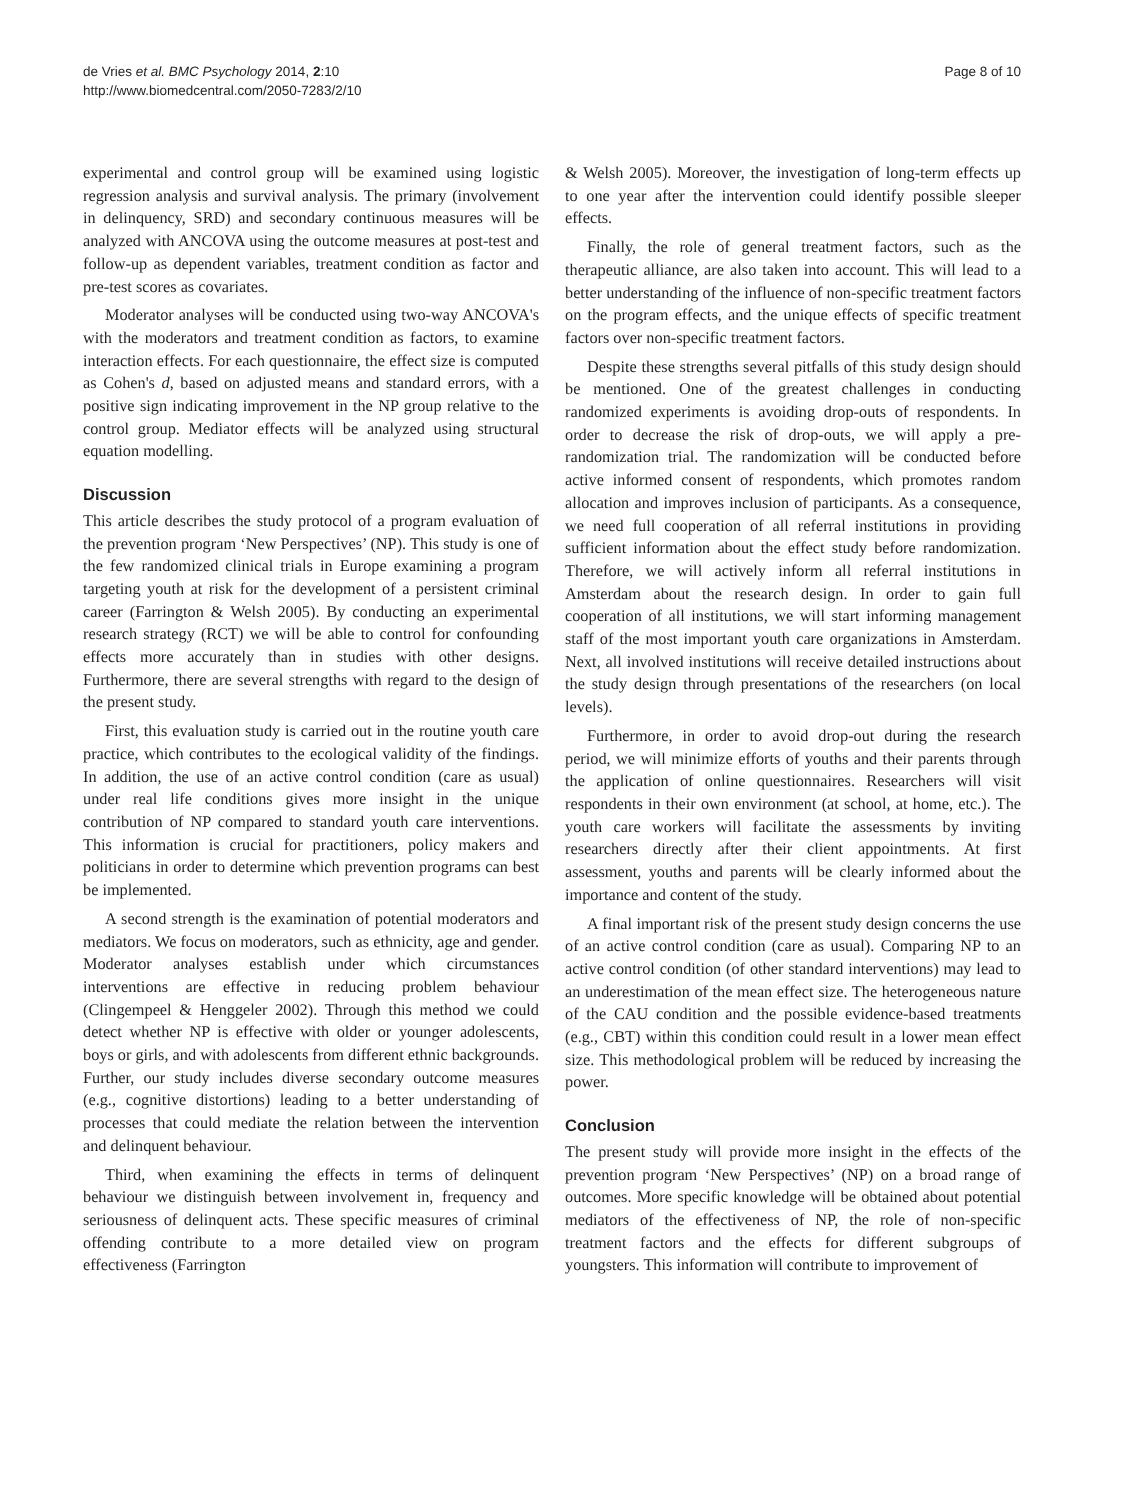de Vries et al. BMC Psychology 2014, 2:10
http://www.biomedcentral.com/2050-7283/2/10
Page 8 of 10
experimental and control group will be examined using logistic regression analysis and survival analysis. The primary (involvement in delinquency, SRD) and secondary continuous measures will be analyzed with ANCOVA using the outcome measures at post-test and follow-up as dependent variables, treatment condition as factor and pre-test scores as covariates.
Moderator analyses will be conducted using two-way ANCOVA's with the moderators and treatment condition as factors, to examine interaction effects. For each questionnaire, the effect size is computed as Cohen's d, based on adjusted means and standard errors, with a positive sign indicating improvement in the NP group relative to the control group. Mediator effects will be analyzed using structural equation modelling.
Discussion
This article describes the study protocol of a program evaluation of the prevention program ‘New Perspectives’ (NP). This study is one of the few randomized clinical trials in Europe examining a program targeting youth at risk for the development of a persistent criminal career (Farrington & Welsh 2005). By conducting an experimental research strategy (RCT) we will be able to control for confounding effects more accurately than in studies with other designs. Furthermore, there are several strengths with regard to the design of the present study.
First, this evaluation study is carried out in the routine youth care practice, which contributes to the ecological validity of the findings. In addition, the use of an active control condition (care as usual) under real life conditions gives more insight in the unique contribution of NP compared to standard youth care interventions. This information is crucial for practitioners, policy makers and politicians in order to determine which prevention programs can best be implemented.
A second strength is the examination of potential moderators and mediators. We focus on moderators, such as ethnicity, age and gender. Moderator analyses establish under which circumstances interventions are effective in reducing problem behaviour (Clingempeel & Henggeler 2002). Through this method we could detect whether NP is effective with older or younger adolescents, boys or girls, and with adolescents from different ethnic backgrounds. Further, our study includes diverse secondary outcome measures (e.g., cognitive distortions) leading to a better understanding of processes that could mediate the relation between the intervention and delinquent behaviour.
Third, when examining the effects in terms of delinquent behaviour we distinguish between involvement in, frequency and seriousness of delinquent acts. These specific measures of criminal offending contribute to a more detailed view on program effectiveness (Farrington
& Welsh 2005). Moreover, the investigation of long-term effects up to one year after the intervention could identify possible sleeper effects.
Finally, the role of general treatment factors, such as the therapeutic alliance, are also taken into account. This will lead to a better understanding of the influence of non-specific treatment factors on the program effects, and the unique effects of specific treatment factors over non-specific treatment factors.
Despite these strengths several pitfalls of this study design should be mentioned. One of the greatest challenges in conducting randomized experiments is avoiding drop-outs of respondents. In order to decrease the risk of drop-outs, we will apply a pre-randomization trial. The randomization will be conducted before active informed consent of respondents, which promotes random allocation and improves inclusion of participants. As a consequence, we need full cooperation of all referral institutions in providing sufficient information about the effect study before randomization. Therefore, we will actively inform all referral institutions in Amsterdam about the research design. In order to gain full cooperation of all institutions, we will start informing management staff of the most important youth care organizations in Amsterdam. Next, all involved institutions will receive detailed instructions about the study design through presentations of the researchers (on local levels).
Furthermore, in order to avoid drop-out during the research period, we will minimize efforts of youths and their parents through the application of online questionnaires. Researchers will visit respondents in their own environment (at school, at home, etc.). The youth care workers will facilitate the assessments by inviting researchers directly after their client appointments. At first assessment, youths and parents will be clearly informed about the importance and content of the study.
A final important risk of the present study design concerns the use of an active control condition (care as usual). Comparing NP to an active control condition (of other standard interventions) may lead to an underestimation of the mean effect size. The heterogeneous nature of the CAU condition and the possible evidence-based treatments (e.g., CBT) within this condition could result in a lower mean effect size. This methodological problem will be reduced by increasing the power.
Conclusion
The present study will provide more insight in the effects of the prevention program ‘New Perspectives’ (NP) on a broad range of outcomes. More specific knowledge will be obtained about potential mediators of the effectiveness of NP, the role of non-specific treatment factors and the effects for different subgroups of youngsters. This information will contribute to improvement of